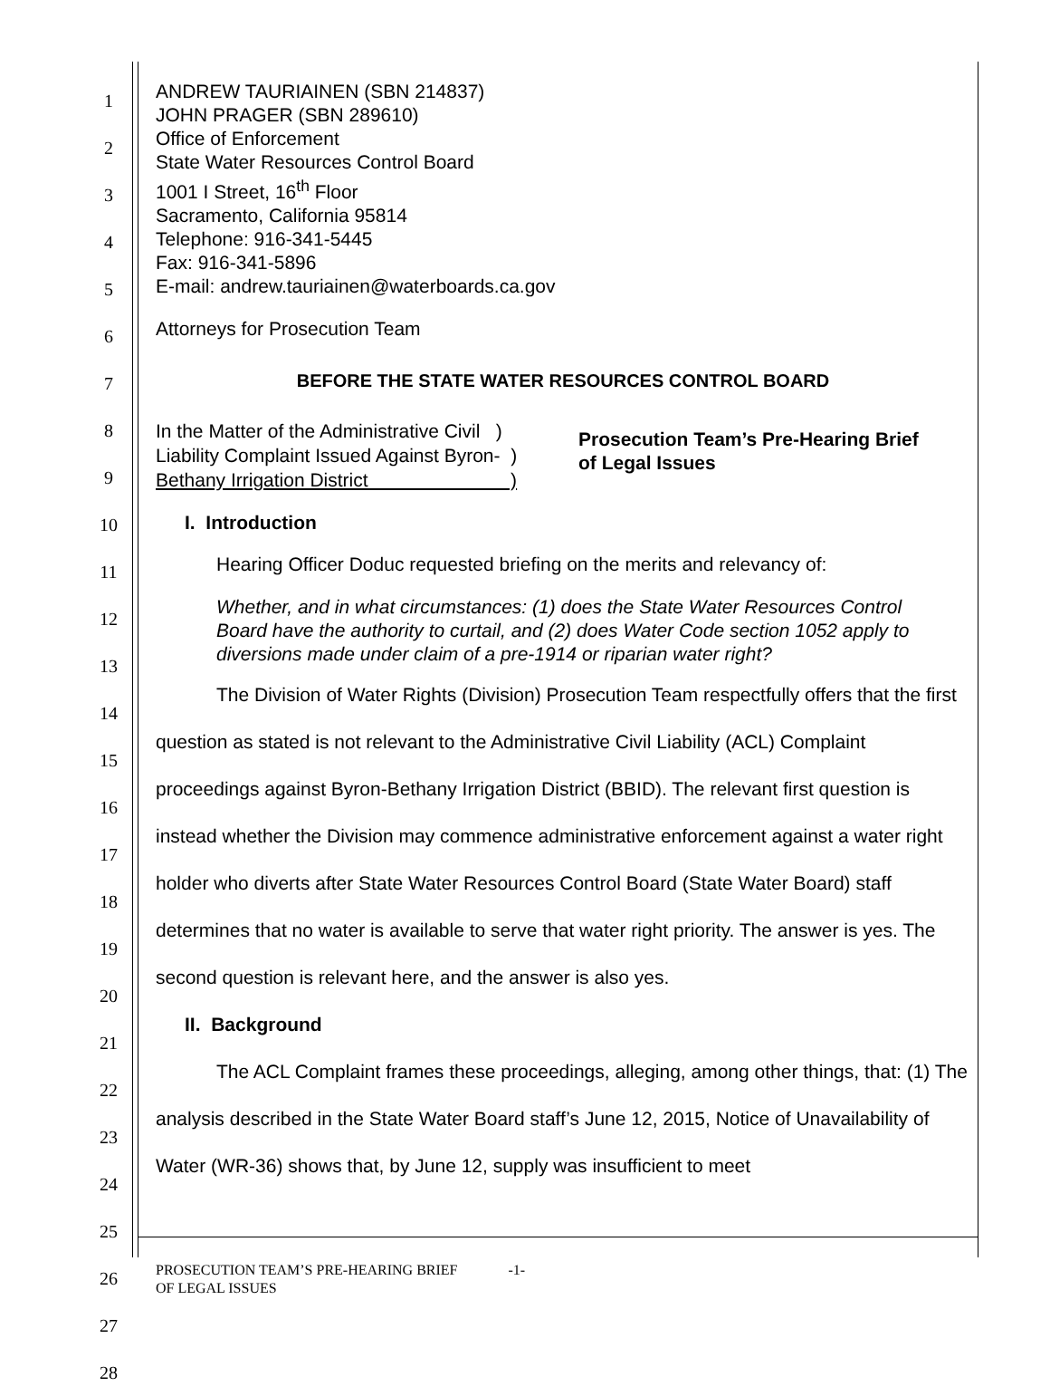1
2
3
4
5
6
7
8
9
10
11
12
13
14
15
16
17
18
19
20
21
22
23
24
25
26
27
28
ANDREW TAURIAINEN (SBN 214837)
JOHN PRAGER (SBN 289610)
Office of Enforcement
State Water Resources Control Board
1001 I Street, 16<sup>th</sup> Floor
Sacramento, California 95814
Telephone: 916-341-5445
Fax: 916-341-5896
E-mail: andrew.tauriainen@waterboards.ca.gov
Attorneys for Prosecution Team
BEFORE THE STATE WATER RESOURCES CONTROL BOARD
In the Matter of the Administrative Civil )
Liability Complaint Issued Against Byron- )
Bethany Irrigation District )
Prosecution Team’s Pre-Hearing Brief
of Legal Issues
I. Introduction
Hearing Officer Doduc requested briefing on the merits and relevancy of:
Whether, and in what circumstances: (1) does the State Water Resources Control Board have the authority to curtail, and (2) does Water Code section 1052 apply to diversions made under claim of a pre-1914 or riparian water right?
The Division of Water Rights (Division) Prosecution Team respectfully offers that the first question as stated is not relevant to the Administrative Civil Liability (ACL) Complaint proceedings against Byron-Bethany Irrigation District (BBID). The relevant first question is instead whether the Division may commence administrative enforcement against a water right holder who diverts after State Water Resources Control Board (State Water Board) staff determines that no water is available to serve that water right priority. The answer is yes. The second question is relevant here, and the answer is also yes.
II. Background
The ACL Complaint frames these proceedings, alleging, among other things, that: (1) The analysis described in the State Water Board staff’s June 12, 2015, Notice of Unavailability of Water (WR-36) shows that, by June 12, supply was insufficient to meet
PROSECUTION TEAM’S PRE-HEARING BRIEF -1-
OF LEGAL ISSUES